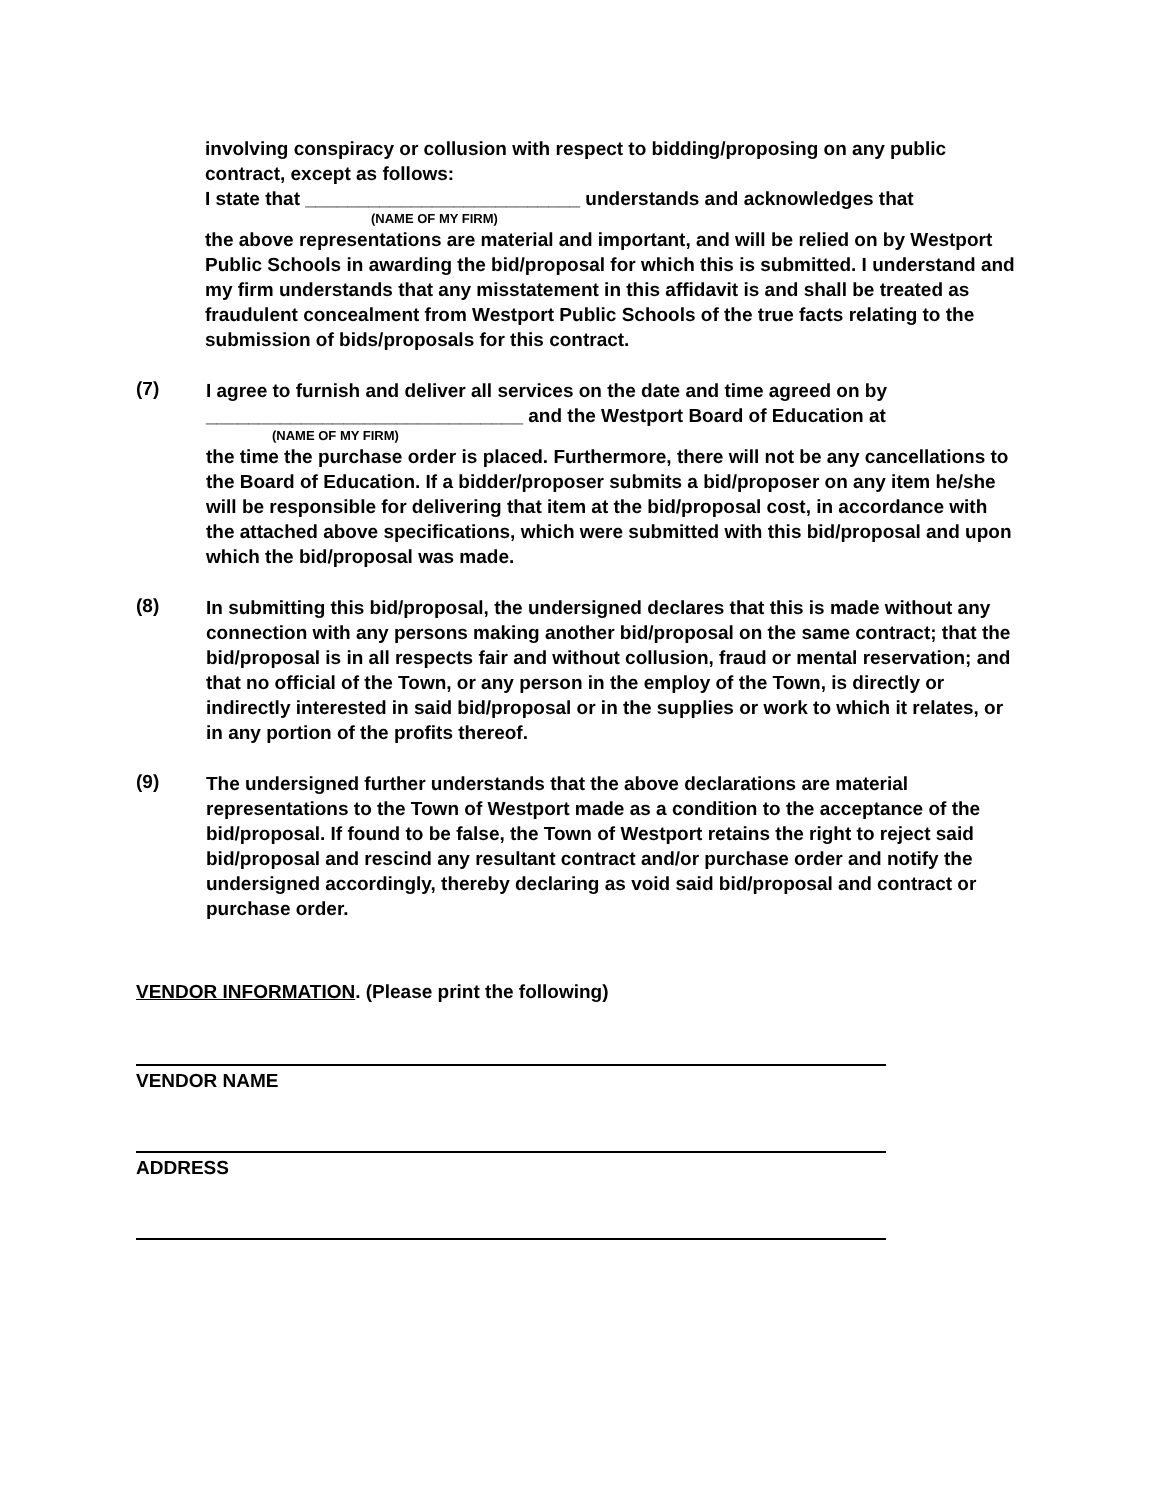involving conspiracy or collusion with respect to bidding/proposing on any public contract, except as follows:
I state that __________________________ understands and acknowledges that
(NAME OF MY FIRM)
the above representations are material and important, and will be relied on by Westport Public Schools in awarding the bid/proposal for which this is submitted. I understand and my firm understands that any misstatement in this affidavit is and shall be treated as fraudulent concealment from Westport Public Schools of the true facts relating to the submission of bids/proposals for this contract.
(7)
I agree to furnish and deliver all services on the date and time agreed on by
______________________________ and the Westport Board of Education at
(NAME OF MY FIRM)
the time the purchase order is placed. Furthermore, there will not be any cancellations to the Board of Education. If a bidder/proposer submits a bid/proposer on any item he/she will be responsible for delivering that item at the bid/proposal cost, in accordance with the attached above specifications, which were submitted with this bid/proposal and upon which the bid/proposal was made.
(8)
In submitting this bid/proposal, the undersigned declares that this is made without any connection with any persons making another bid/proposal on the same contract; that the bid/proposal is in all respects fair and without collusion, fraud or mental reservation; and that no official of the Town, or any person in the employ of the Town, is directly or indirectly interested in said bid/proposal or in the supplies or work to which it relates, or in any portion of the profits thereof.
(9)
The undersigned further understands that the above declarations are material representations to the Town of Westport made as a condition to the acceptance of the bid/proposal. If found to be false, the Town of Westport retains the right to reject said bid/proposal and rescind any resultant contract and/or purchase order and notify the undersigned accordingly, thereby declaring as void said bid/proposal and contract or purchase order.
VENDOR INFORMATION. (Please print the following)
VENDOR NAME
ADDRESS